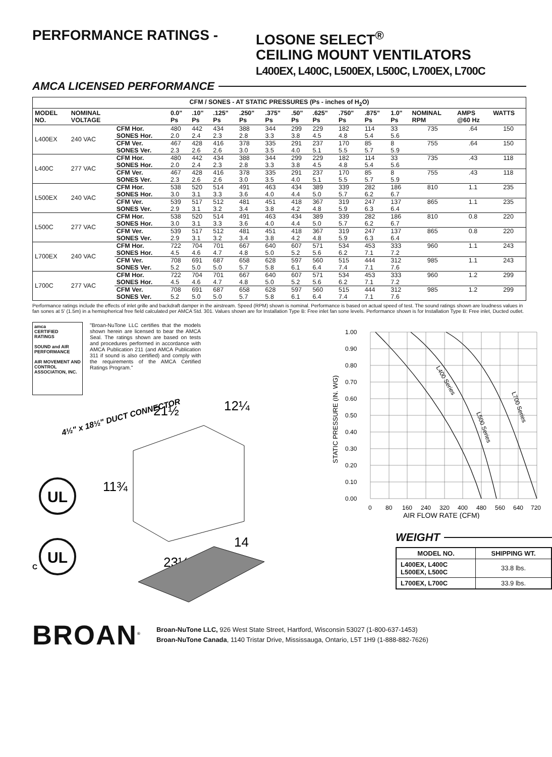PERFORMANCE RATINGS - LOSONE SELECT<sup>®</sup>
CEILING MOUNT VENTILATORS
L400EX, L400C, L500EX, L500C, L700EX, L700C
AMCA LICENSED PERFORMANCE
| CFM / SONES - AT STATIC PRESSURES (Ps - inches of H<sub>2</sub>O) | | | | | | | | | | | | | | | |
| --- | --- | --- | --- | --- | --- | --- | --- | --- | --- | --- | --- | --- | --- | --- | --- |
| MODEL NO. | NOMINAL VOLTAGE | | 0.0" Ps | .10" Ps | .125" Ps | .250" Ps | .375" Ps | .50" Ps | .625" Ps | .750" Ps | .875" Ps | 1.0" Ps | NOMINAL RPM | AMPS @60 Hz | WATTS |
| L400EX | 240 VAC | CFM Hor. SONES Hor. | 480 2.0 | 442 2.4 | 434 2.3 | 388 2.8 | 344 3.3 | 299 3.8 | 229 4.5 | 182 4.8 | 114 5.4 | 33 5.6 | 735 | .64 | 150 |
| | | CFM Ver. SONES Ver. | 467 2.3 | 428 2.6 | 416 2.6 | 378 3.0 | 335 3.5 | 291 4.0 | 237 5.1 | 170 5.5 | 85 5.7 | 8 5.9 | 755 | .64 | 150 |
| L400C | 277 VAC | CFM Hor. SONES Hor. | 480 2.0 | 442 2.4 | 434 2.3 | 388 2.8 | 344 3.3 | 299 3.8 | 229 4.5 | 182 4.8 | 114 5.4 | 33 5.6 | 735 | .43 | 118 |
| | | CFM Ver. SONES Ver. | 467 2.3 | 428 2.6 | 416 2.6 | 378 3.0 | 335 3.5 | 291 4.0 | 237 5.1 | 170 5.5 | 85 5.7 | 8 5.9 | 755 | .43 | 118 |
| L500EX | 240 VAC | CFM Hor. SONES Hor. | 538 3.0 | 520 3.1 | 514 3.3 | 491 3.6 | 463 4.0 | 434 4.4 | 389 5.0 | 339 5.7 | 282 6.2 | 186 6.7 | 810 | 1.1 | 235 |
| | | CFM Ver. SONES Ver. | 539 2.9 | 517 3.1 | 512 3.2 | 481 3.4 | 451 3.8 | 418 4.2 | 367 4.8 | 319 5.9 | 247 6.3 | 137 6.4 | 865 | 1.1 | 235 |
| L500C | 277 VAC | CFM Hor. SONES Hor. | 538 3.0 | 520 3.1 | 514 3.3 | 491 3.6 | 463 4.0 | 434 4.4 | 389 5.0 | 339 5.7 | 282 6.2 | 186 6.7 | 810 | 0.8 | 220 |
| | | CFM Ver. SONES Ver. | 539 2.9 | 517 3.1 | 512 3.2 | 481 3.4 | 451 3.8 | 418 4.2 | 367 4.8 | 319 5.9 | 247 6.3 | 137 6.4 | 865 | 0.8 | 220 |
| L700EX | 240 VAC | CFM Hor. SONES Hor. | 722 4.5 | 704 4.6 | 701 4.7 | 667 4.8 | 640 5.0 | 607 5.2 | 571 5.6 | 534 6.2 | 453 7.1 | 333 7.2 | 960 | 1.1 | 243 |
| | | CFM Ver. SONES Ver. | 708 5.2 | 691 5.0 | 687 5.0 | 658 5.7 | 628 5.8 | 597 6.1 | 560 6.4 | 515 7.4 | 444 7.1 | 312 7.6 | 985 | 1.1 | 243 |
| L700C | 277 VAC | CFM Hor. SONES Hor. | 722 4.5 | 704 4.6 | 701 4.7 | 667 4.8 | 640 5.0 | 607 5.2 | 571 5.6 | 534 6.2 | 453 7.1 | 333 7.2 | 960 | 1.2 | 299 |
| | | CFM Ver. SONES Ver. | 708 5.2 | 691 5.0 | 687 5.0 | 658 5.7 | 628 5.8 | 597 6.1 | 560 6.4 | 515 7.4 | 444 7.1 | 312 7.6 | 985 | 1.2 | 299 |
Performance ratings include the effects of inlet grille and backdraft damper in the airstream. Speed (RPM) shown is nominal. Performance is based on actual speed of test. The sound ratings shown are loudness values in fan sones at 5' (1.5m) in a hemispherical free field calculated per AMCA Std. 301. Values shown are for Installation Type B: Free inlet fan sone levels. Performance shown is for Installation Type B: Free inlet, Ducted outlet.
amca
CERTIFIED
RATINGS
SOUND and AIR PERFORMANCE
AIR MOVEMENT AND CONTROL ASSOCIATION, INC.
"Broan-NuTone LLC certifies that the models shown herein are licensed to bear the AMCA Seal. The ratings shown are based on tests and procedures performed in accordance with AMCA Publication 211 (and AMCA Publication 311 if sound is also certified) and comply with the requirements of the AMCA Certified Ratings Program."
4½" x 18½" DUCT CONNECTOR
21½
12¼
11¾
23¼
14
UL
UL
C
1.00
0.90
0.80
0.70
0.60
0.50
0.40
0.30
0.20
0.10
0.00
0
80
160
240
320
400
480
560
640
720
AIR FLOW RATE (CFM)
STATIC PRESSURE (IN. WG)
L400 Series
L500 Series
L700 Series
WEIGHT
| MODEL NO. | SHIPPING WT. |
| --- | --- |
| L400EX, L400C L500EX, L500C | 33.8 lbs. |
| L700EX, L700C | 33.9 lbs. |
BROAN<sup>®</sup>
Broan-NuTone LLC, 926 West State Street, Hartford, Wisconsin 53027 (1-800-637-1453)
Broan-NuTone Canada, 1140 Tristar Drive, Mississauga, Ontario, L5T 1H9 (1-888-882-7626)